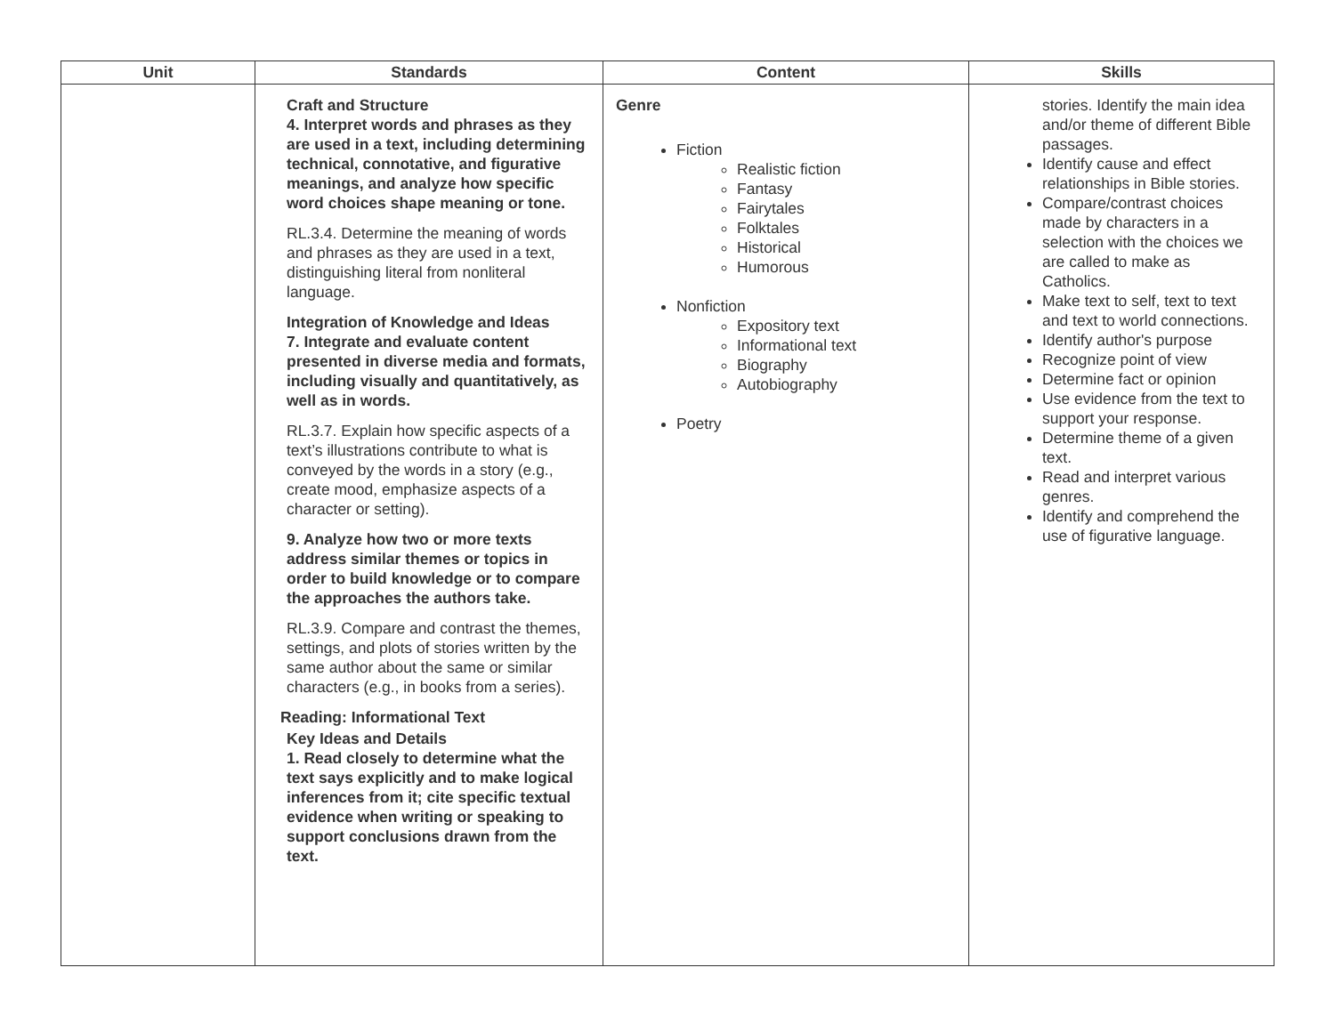| Unit | Standards | Content | Skills |
| --- | --- | --- | --- |
| | Craft and Structure 4. Interpret words and phrases as they are used in a text, including determining technical, connotative, and figurative meanings, and analyze how specific word choices shape meaning or tone. RL.3.4. Determine the meaning of words and phrases as they are used in a text, distinguishing literal from nonliteral language. Integration of Knowledge and Ideas 7. Integrate and evaluate content presented in diverse media and formats, including visually and quantitatively, as well as in words. RL.3.7. Explain how specific aspects of a text’s illustrations contribute to what is conveyed by the words in a story (e.g., create mood, emphasize aspects of a character or setting). 9. Analyze how two or more texts address similar themes or topics in order to build knowledge or to compare the approaches the authors take. RL.3.9. Compare and contrast the themes, settings, and plots of stories written by the same author about the same or similar characters (e.g., in books from a series). Reading: Informational Text Key Ideas and Details 1. Read closely to determine what the text says explicitly and to make logical inferences from it; cite specific textual evidence when writing or speaking to support conclusions drawn from the text. | Genre Fiction Realistic fiction Fantasy Fairytales Folktales Historical Humorous Nonfiction Expository text Informational text Biography Autobiography Poetry | stories. Identify the main idea and/or theme of different Bible passages. Identify cause and effect relationships in Bible stories. Compare/contrast choices made by characters in a selection with the choices we are called to make as Catholics. Make text to self, text to text and text to world connections. Identify author's purpose Recognize point of view Determine fact or opinion Use evidence from the text to support your response. Determine theme of a given text. Read and interpret various genres. Identify and comprehend the use of figurative language. |